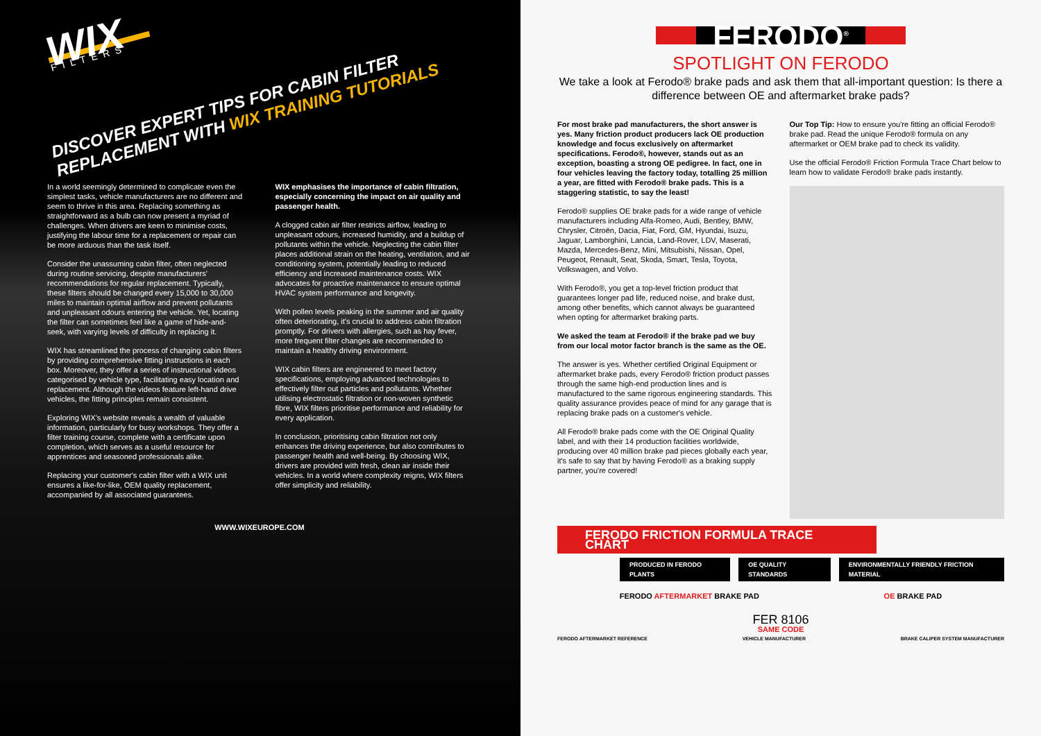WIX
FILTERS
DISCOVER EXPERT TIPS FOR CABIN FILTER REPLACEMENT WITH WIX TRAINING TUTORIALS
In a world seemingly determined to complicate even the simplest tasks, vehicle manufacturers are no different and seem to thrive in this area. Replacing something as straightforward as a bulb can now present a myriad of challenges. When drivers are keen to minimise costs, justifying the labour time for a replacement or repair can be more arduous than the task itself.
Consider the unassuming cabin filter, often neglected during routine servicing, despite manufacturers' recommendations for regular replacement. Typically, these filters should be changed every 15,000 to 30,000 miles to maintain optimal airflow and prevent pollutants and unpleasant odours entering the vehicle. Yet, locating the filter can sometimes feel like a game of hide-and-seek, with varying levels of difficulty in replacing it.
WIX has streamlined the process of changing cabin filters by providing comprehensive fitting instructions in each box. Moreover, they offer a series of instructional videos categorised by vehicle type, facilitating easy location and replacement. Although the videos feature left-hand drive vehicles, the fitting principles remain consistent.
Exploring WIX's website reveals a wealth of valuable information, particularly for busy workshops. They offer a filter training course, complete with a certificate upon completion, which serves as a useful resource for apprentices and seasoned professionals alike.
Replacing your customer's cabin filter with a WIX unit ensures a like-for-like, OEM quality replacement, accompanied by all associated guarantees.
WIX emphasises the importance of cabin filtration, especially concerning the impact on air quality and passenger health.
A clogged cabin air filter restricts airflow, leading to unpleasant odours, increased humidity, and a buildup of pollutants within the vehicle. Neglecting the cabin filter places additional strain on the heating, ventilation, and air conditioning system, potentially leading to reduced efficiency and increased maintenance costs. WIX advocates for proactive maintenance to ensure optimal HVAC system performance and longevity.
With pollen levels peaking in the summer and air quality often deteriorating, it's crucial to address cabin filtration promptly. For drivers with allergies, such as hay fever, more frequent filter changes are recommended to maintain a healthy driving environment.
WIX cabin filters are engineered to meet factory specifications, employing advanced technologies to effectively filter out particles and pollutants. Whether utilising electrostatic filtration or non-woven synthetic fibre, WIX filters prioritise performance and reliability for every application.
In conclusion, prioritising cabin filtration not only enhances the driving experience, but also contributes to passenger health and well-being. By choosing WIX, drivers are provided with fresh, clean air inside their vehicles. In a world where complexity reigns, WIX filters offer simplicity and reliability.
WWW.WIXEUROPE.COM
FERODO<sup>®</sup>
SPOTLIGHT ON FERODO
We take a look at Ferodo® brake pads and ask them that all-important question: Is there a difference between OE and aftermarket brake pads?
For most brake pad manufacturers, the short answer is yes. Many friction product producers lack OE production knowledge and focus exclusively on aftermarket specifications. Ferodo®, however, stands out as an exception, boasting a strong OE pedigree. In fact, one in four vehicles leaving the factory today, totalling 25 million a year, are fitted with Ferodo® brake pads. This is a staggering statistic, to say the least!
Ferodo® supplies OE brake pads for a wide range of vehicle manufacturers including Alfa-Romeo, Audi, Bentley, BMW, Chrysler, Citroën, Dacia, Fiat, Ford, GM, Hyundai, Isuzu, Jaguar, Lamborghini, Lancia, Land-Rover, LDV, Maserati, Mazda, Mercedes-Benz, Mini, Mitsubishi, Nissan, Opel, Peugeot, Renault, Seat, Skoda, Smart, Tesla, Toyota, Volkswagen, and Volvo.
With Ferodo®, you get a top-level friction product that guarantees longer pad life, reduced noise, and brake dust, among other benefits, which cannot always be guaranteed when opting for aftermarket braking parts.
We asked the team at Ferodo® if the brake pad we buy from our local motor factor branch is the same as the OE.
The answer is yes. Whether certified Original Equipment or aftermarket brake pads, every Ferodo® friction product passes through the same high-end production lines and is manufactured to the same rigorous engineering standards. This quality assurance provides peace of mind for any garage that is replacing brake pads on a customer's vehicle.
All Ferodo® brake pads come with the OE Original Quality label, and with their 14 production facilities worldwide, producing over 40 million brake pad pieces globally each year, it's safe to say that by having Ferodo® as a braking supply partner, you're covered!
Our Top Tip: How to ensure you're fitting an official Ferodo® brake pad. Read the unique Ferodo® formula on any aftermarket or OEM brake pad to check its validity.
Use the official Ferodo® Friction Formula Trace Chart below to learn how to validate Ferodo® brake pads instantly.
FERODO FRICTION FORMULA TRACE CHART
PRODUCED IN FERODO PLANTS OE QUALITY STANDARDS ENVIRONMENTALLY FRIENDLY FRICTION MATERIAL
FERODO AFTERMARKET BRAKE PAD OE BRAKE PAD
FER 8106
SAME CODE
FERODO AFTERMARKET REFERENCE VEHICLE MANUFACTURER BRAKE CALIPER SYSTEM MANUFACTURER